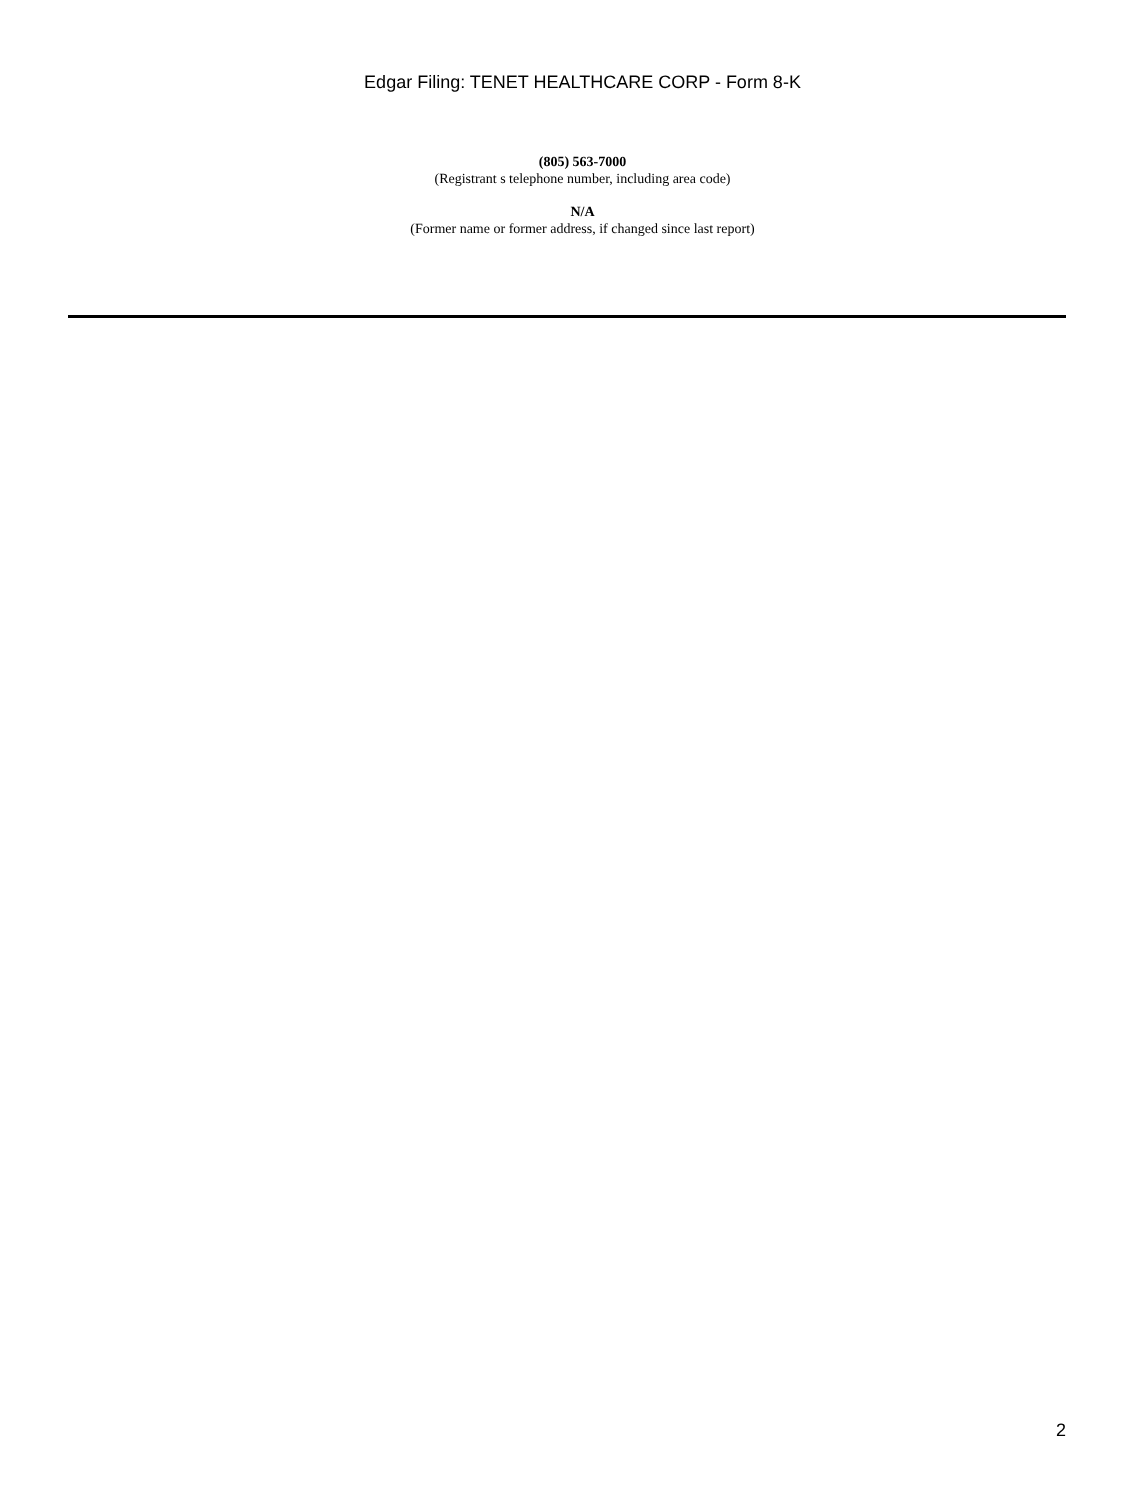Edgar Filing: TENET HEALTHCARE CORP - Form 8-K
(805) 563-7000
(Registrant s telephone number, including area code)
N/A
(Former name or former address, if changed since last report)
2